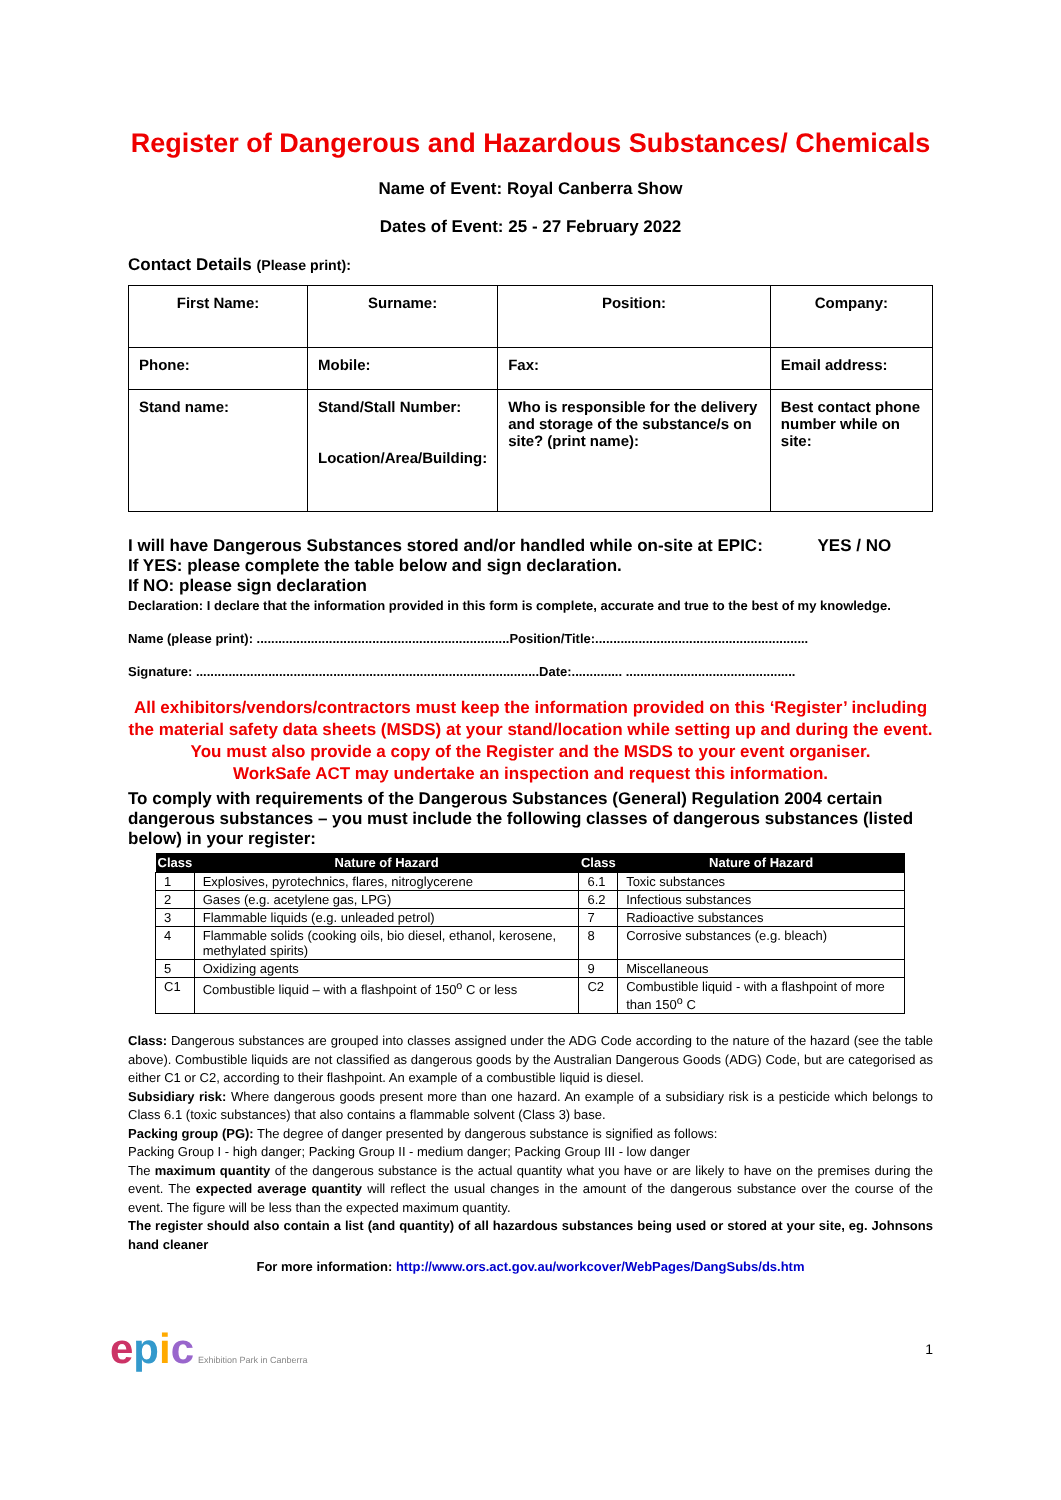Register of Dangerous and Hazardous Substances/ Chemicals
Name of Event: Royal Canberra Show
Dates of Event: 25 - 27 February 2022
Contact Details (Please print):
| First Name: | Surname: | Position: | Company: |
| Phone: | Mobile: | Fax: | Email address: |
| Stand name: | Stand/Stall Number: Location/Area/Building: | Who is responsible for the delivery and storage of the substance/s on site? (print name): | Best contact phone number while on site: |
I will have Dangerous Substances stored and/or handled while on-site at EPIC: YES / NO
If YES: please complete the table below and sign declaration.
If NO: please sign declaration
Declaration: I declare that the information provided in this form is complete, accurate and true to the best of my knowledge.
Name (please print): ......................................................................Position/Title:...........................................................
Signature: ...............................................................................................Date:.............. ...............................................
All exhibitors/vendors/contractors must keep the information provided on this ‘Register’ including the material safety data sheets (MSDS) at your stand/location while setting up and during the event.
You must also provide a copy of the Register and the MSDS to your event organiser.
WorkSafe ACT may undertake an inspection and request this information.
To comply with requirements of the Dangerous Substances (General) Regulation 2004 certain dangerous substances – you must include the following classes of dangerous substances (listed below) in your register:
| Class | Nature of Hazard | Class | Nature of Hazard |
| --- | --- | --- | --- |
| 1 | Explosives, pyrotechnics, flares, nitroglycerene | 6.1 | Toxic substances |
| 2 | Gases (e.g. acetylene gas, LPG) | 6.2 | Infectious substances |
| 3 | Flammable liquids (e.g. unleaded petrol) | 7 | Radioactive substances |
| 4 | Flammable solids (cooking oils, bio diesel, ethanol, kerosene, methylated spirits) | 8 | Corrosive substances (e.g. bleach) |
| 5 | Oxidizing agents | 9 | Miscellaneous |
| C1 | Combustible liquid – with a flashpoint of 150<sup>o</sup> C or less | C2 | Combustible liquid - with a flashpoint of more than 150<sup>o</sup> C |
Class: Dangerous substances are grouped into classes assigned under the ADG Code according to the nature of the hazard (see the table above). Combustible liquids are not classified as dangerous goods by the Australian Dangerous Goods (ADG) Code, but are categorised as either C1 or C2, according to their flashpoint. An example of a combustible liquid is diesel.
Subsidiary risk: Where dangerous goods present more than one hazard. An example of a subsidiary risk is a pesticide which belongs to Class 6.1 (toxic substances) that also contains a flammable solvent (Class 3) base.
Packing group (PG): The degree of danger presented by dangerous substance is signified as follows:
Packing Group I - high danger; Packing Group II - medium danger; Packing Group III - low danger
The maximum quantity of the dangerous substance is the actual quantity what you have or are likely to have on the premises during the event. The expected average quantity will reflect the usual changes in the amount of the dangerous substance over the course of the event. The figure will be less than the expected maximum quantity.
The register should also contain a list (and quantity) of all hazardous substances being used or stored at your site, eg. Johnsons hand cleaner
For more information: http://www.ors.act.gov.au/workcover/WebPages/DangSubs/ds.htm
epic Exhibition Park in Canberra
1